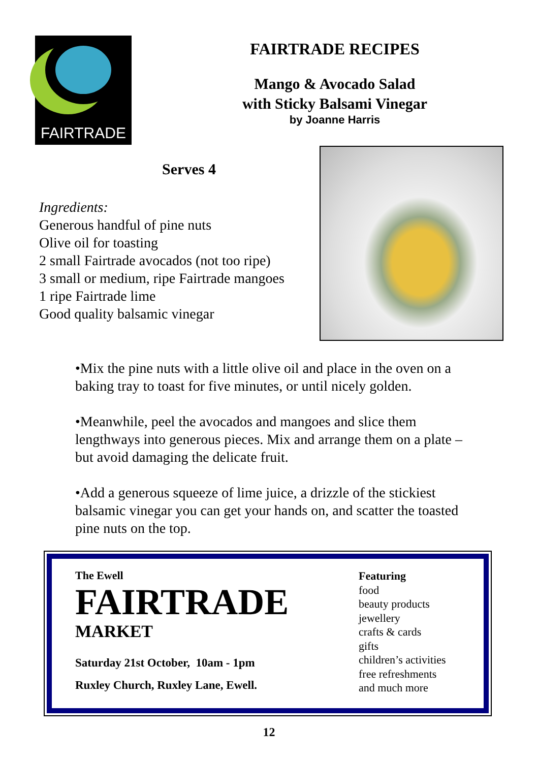FAIRTRADE
FAIRTRADE RECIPES
Mango & Avocado Salad
with Sticky Balsami Vinegar
by Joanne Harris
Serves 4
Ingredients:
Generous handful of pine nuts
Olive oil for toasting
2 small Fairtrade avocados (not too ripe)
3 small or medium, ripe Fairtrade mangoes
1 ripe Fairtrade lime
Good quality balsamic vinegar
•Mix the pine nuts with a little olive oil and place in the oven on a baking tray to toast for five minutes, or until nicely golden.
•Meanwhile, peel the avocados and mangoes and slice them lengthways into generous pieces. Mix and arrange them on a plate – but avoid damaging the delicate fruit.
•Add a generous squeeze of lime juice, a drizzle of the stickiest balsamic vinegar you can get your hands on, and scatter the toasted pine nuts on the top.
The Ewell
FAIRTRADE
MARKET
Saturday 21st October, 10am - 1pm
Ruxley Church, Ruxley Lane, Ewell.
Featuring
food
beauty products
jewellery
crafts & cards
gifts
children’s activities
free refreshments
and much more
12